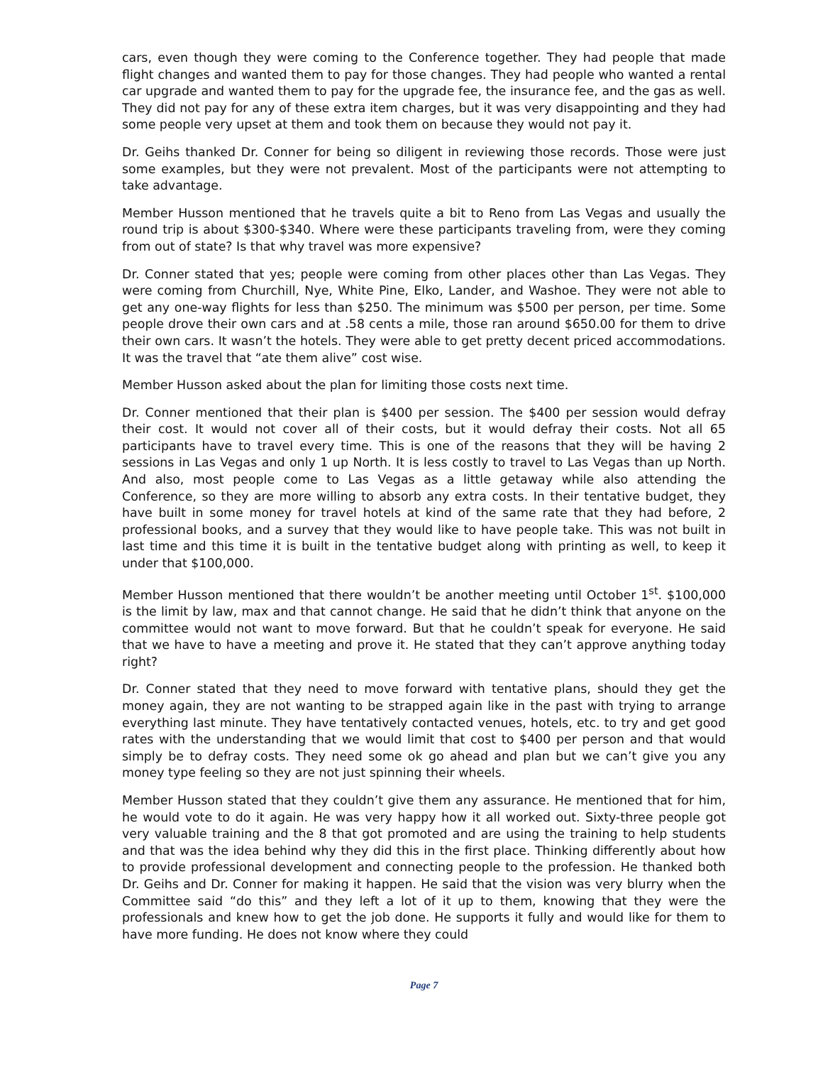cars, even though they were coming to the Conference together. They had people that made flight changes and wanted them to pay for those changes. They had people who wanted a rental car upgrade and wanted them to pay for the upgrade fee, the insurance fee, and the gas as well. They did not pay for any of these extra item charges, but it was very disappointing and they had some people very upset at them and took them on because they would not pay it.
Dr. Geihs thanked Dr. Conner for being so diligent in reviewing those records. Those were just some examples, but they were not prevalent. Most of the participants were not attempting to take advantage.
Member Husson mentioned that he travels quite a bit to Reno from Las Vegas and usually the round trip is about $300-$340. Where were these participants traveling from, were they coming from out of state? Is that why travel was more expensive?
Dr. Conner stated that yes; people were coming from other places other than Las Vegas. They were coming from Churchill, Nye, White Pine, Elko, Lander, and Washoe. They were not able to get any one-way flights for less than $250. The minimum was $500 per person, per time. Some people drove their own cars and at .58 cents a mile, those ran around $650.00 for them to drive their own cars. It wasn’t the hotels. They were able to get pretty decent priced accommodations. It was the travel that “ate them alive” cost wise.
Member Husson asked about the plan for limiting those costs next time.
Dr. Conner mentioned that their plan is $400 per session. The $400 per session would defray their cost. It would not cover all of their costs, but it would defray their costs. Not all 65 participants have to travel every time. This is one of the reasons that they will be having 2 sessions in Las Vegas and only 1 up North. It is less costly to travel to Las Vegas than up North. And also, most people come to Las Vegas as a little getaway while also attending the Conference, so they are more willing to absorb any extra costs. In their tentative budget, they have built in some money for travel hotels at kind of the same rate that they had before, 2 professional books, and a survey that they would like to have people take. This was not built in last time and this time it is built in the tentative budget along with printing as well, to keep it under that $100,000.
Member Husson mentioned that there wouldn’t be another meeting until October 1<sup>st</sup>. $100,000 is the limit by law, max and that cannot change. He said that he didn’t think that anyone on the committee would not want to move forward. But that he couldn’t speak for everyone. He said that we have to have a meeting and prove it. He stated that they can’t approve anything today right?
Dr. Conner stated that they need to move forward with tentative plans, should they get the money again, they are not wanting to be strapped again like in the past with trying to arrange everything last minute. They have tentatively contacted venues, hotels, etc. to try and get good rates with the understanding that we would limit that cost to $400 per person and that would simply be to defray costs. They need some ok go ahead and plan but we can’t give you any money type feeling so they are not just spinning their wheels.
Member Husson stated that they couldn’t give them any assurance. He mentioned that for him, he would vote to do it again. He was very happy how it all worked out. Sixty-three people got very valuable training and the 8 that got promoted and are using the training to help students and that was the idea behind why they did this in the first place. Thinking differently about how to provide professional development and connecting people to the profession. He thanked both Dr. Geihs and Dr. Conner for making it happen. He said that the vision was very blurry when the Committee said “do this” and they left a lot of it up to them, knowing that they were the professionals and knew how to get the job done. He supports it fully and would like for them to have more funding. He does not know where they could
Page 7